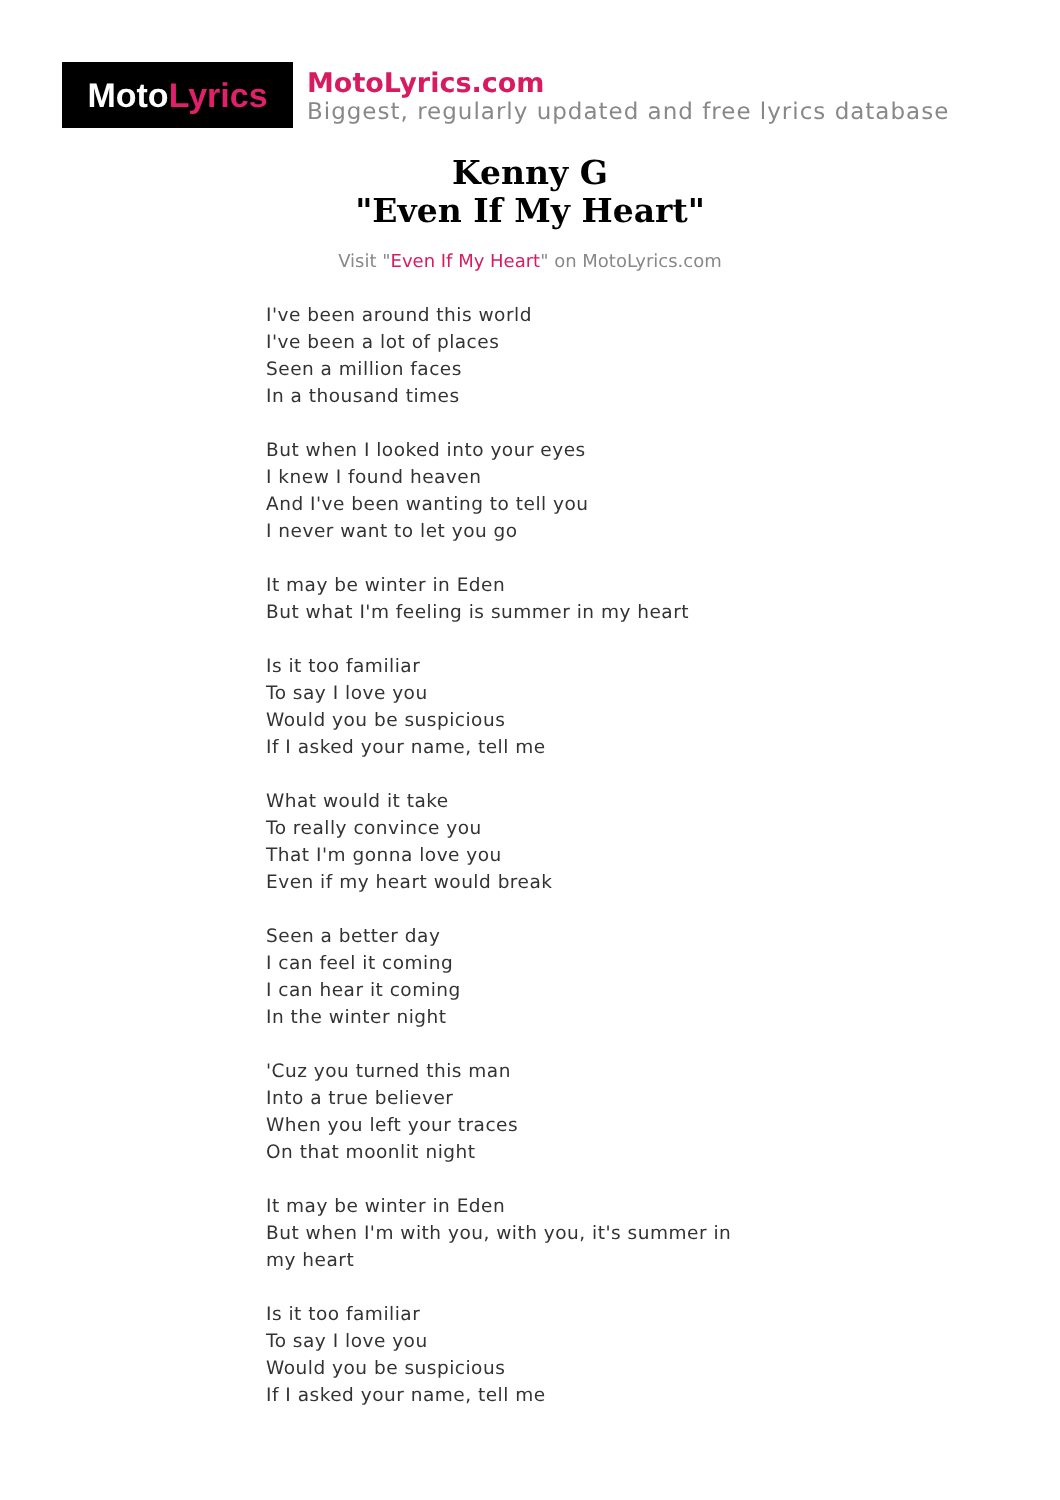Moto Lyrics
MotoLyrics.com
Biggest, regularly updated and free lyrics database
Kenny G
"Even If My Heart"
Visit "Even If My Heart" on MotoLyrics.com
I've been around this world
I've been a lot of places
Seen a million faces
In a thousand times
But when I looked into your eyes
I knew I found heaven
And I've been wanting to tell you
I never want to let you go
It may be winter in Eden
But what I'm feeling is summer in my heart
Is it too familiar
To say I love you
Would you be suspicious
If I asked your name, tell me
What would it take
To really convince you
That I'm gonna love you
Even if my heart would break
Seen a better day
I can feel it coming
I can hear it coming
In the winter night
'Cuz you turned this man
Into a true believer
When you left your traces
On that moonlit night
It may be winter in Eden
But when I'm with you, with you, it's summer in my heart
Is it too familiar
To say I love you
Would you be suspicious
If I asked your name, tell me